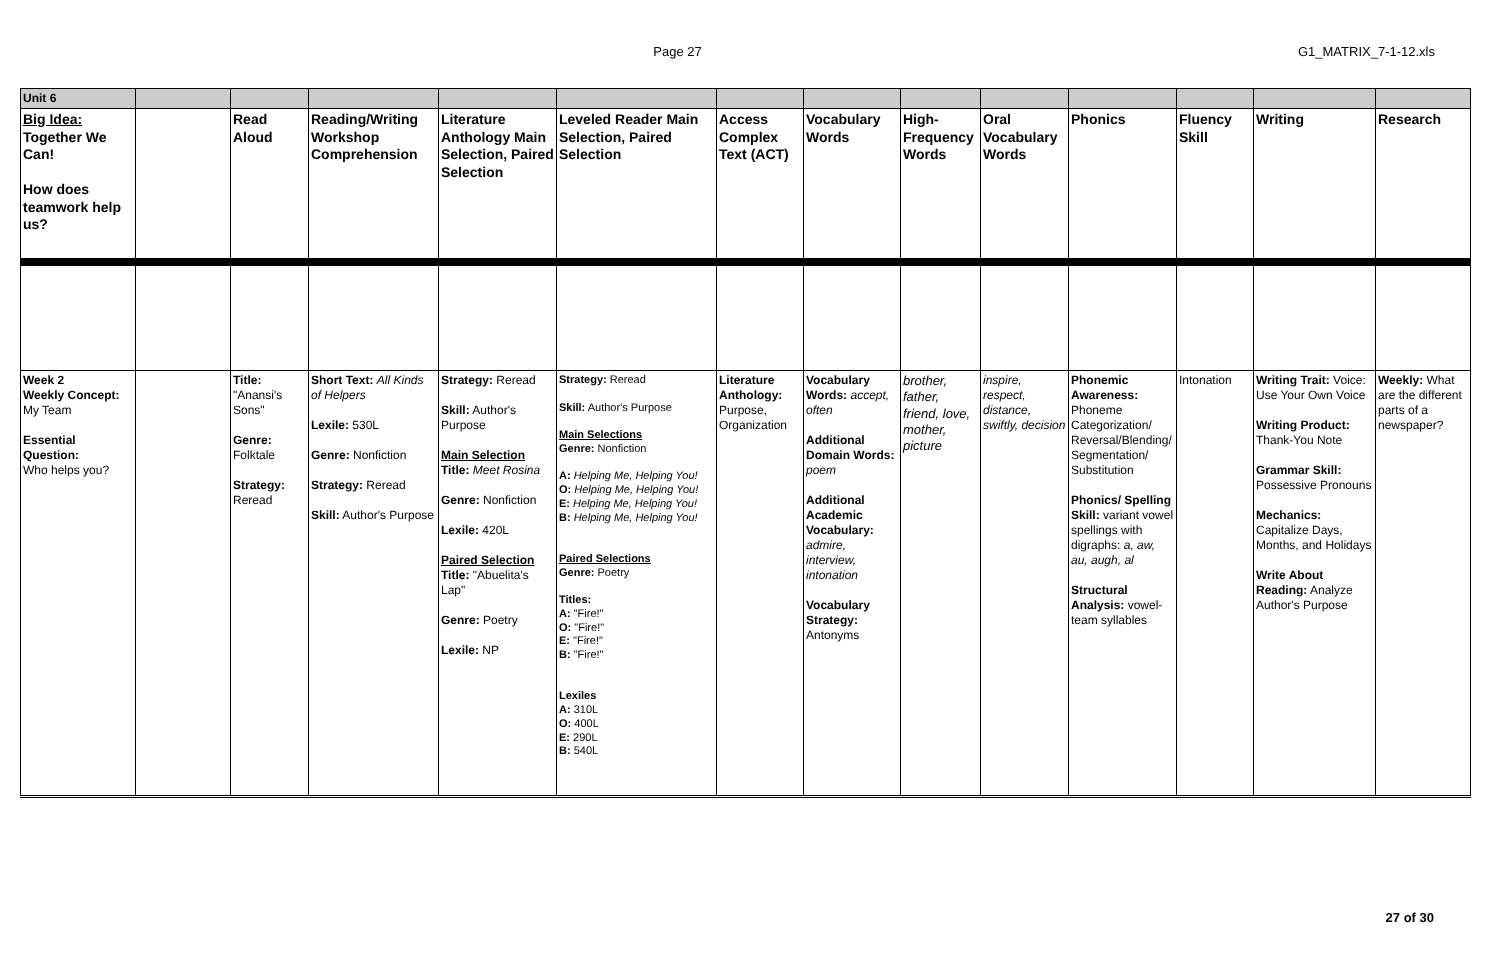Page 27 G1_MATRIX_7-1-12.xls
| Unit 6 | | | | | | | | | | | | | |
| Big Idea: Together We Can! How does teamwork help us? | | Read Aloud | Reading/Writing Workshop Comprehension | Literature Anthology Main Selection, Paired Selection | Leveled Reader Main Selection, Paired Selection | Access Complex Text (ACT) | Vocabulary Words | High-Frequency Words | Oral Vocabulary Words | Phonics | Fluency Skill | Writing | Research |
| Week 2 Weekly Concept: My Team Essential Question: Who helps you? | | Title: "Anansi's Sons" Genre: Folktale Strategy: Reread | Short Text: All Kinds of Helpers Lexile: 530L Genre: Nonfiction Strategy: Reread Skill: Author's Purpose | Strategy: Reread Skill: Author's Purpose Main Selection Title: Meet Rosina Genre: Nonfiction Lexile: 420L Paired Selection Title: "Abuelita's Lap" Genre: Poetry Lexile: NP | Strategy: Reread Skill: Author's Purpose Main Selections Genre: Nonfiction A: Helping Me, Helping You! O: Helping Me, Helping You! E: Helping Me, Helping You! B: Helping Me, Helping You! Paired Selections Genre: Poetry Titles: A: "Fire!" O: "Fire!" E: "Fire!" B: "Fire!" Lexiles A: 310L O: 400L E: 290L B: 540L | Literature Anthology: Purpose, Organization | Vocabulary Words: accept, often Additional Domain Words: poem Additional Academic Vocabulary: admire, interview, intonation Vocabulary Strategy: Antonyms | brother, father, friend, love, mother, picture | inspire, respect, distance, swiftly, decision | Phonemic Awareness: Phoneme Categorization/ Reversal/Blending/ Segmentation/ Substitution Phonics/ Spelling Skill: variant vowel spellings with digraphs: a, aw, au, augh, al Structural Analysis: vowel-team syllables | Intonation | Writing Trait: Voice: Use Your Own Voice Writing Product: Thank-You Note Grammar Skill: Possessive Pronouns Mechanics: Capitalize Days, Months, and Holidays Write About Reading: Analyze Author's Purpose | Weekly: What are the different parts of a newspaper? |
27 of 30